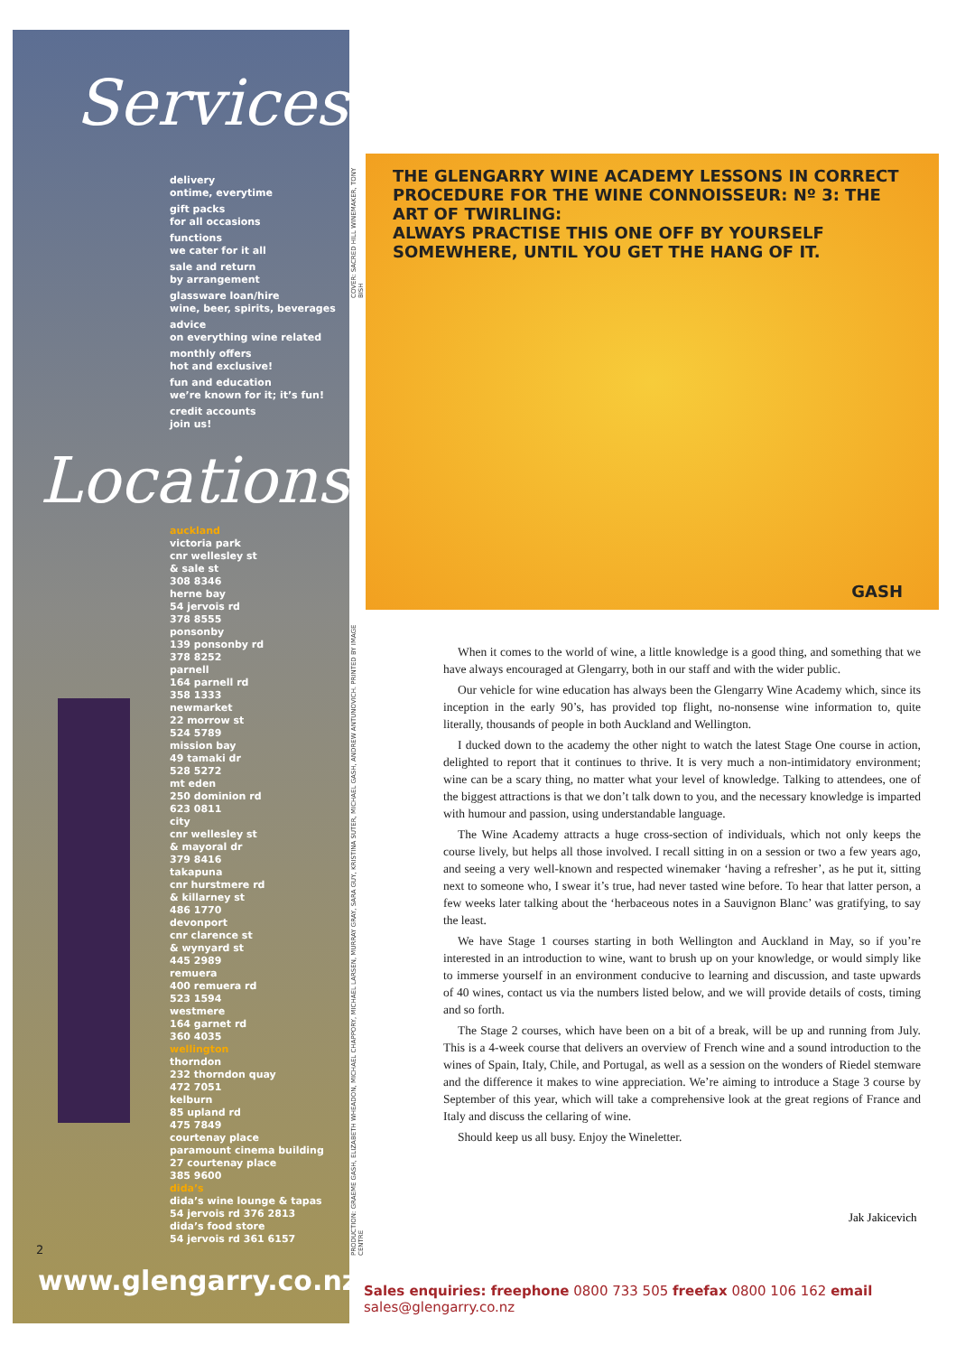Services
delivery
ontime, everytime
gift packs
for all occasions
functions
we cater for it all
sale and return
by arrangement
glassware loan/hire
wine, beer, spirits, beverages
advice
on everything wine related
monthly offers
hot and exclusive!
fun and education
we’re known for it; it’s fun!
credit accounts
join us!
Locations
auckland
victoria park
cnr wellesley st
& sale st
308 8346
herne bay
54 jervois rd
378 8555
ponsonby
139 ponsonby rd
378 8252
parnell
164 parnell rd
358 1333
newmarket
22 morrow st
524 5789
mission bay
49 tamaki dr
528 5272
mt eden
250 dominion rd
623 0811
city
cnr wellesley st
& mayoral dr
379 8416
takapuna
cnr hurstmere rd
& killarney st
486 1770
devonport
cnr clarence st
& wynyard st
445 2989
remuera
400 remuera rd
523 1594
westmere
164 garnet rd
360 4035
wellington
thorndon
232 thorndon quay
472 7051
kelburn
85 upland rd
475 7849
courtenay place
paramount cinema building
27 courtenay place
385 9600
dida’s
dida’s wine lounge & tapas
54 jervois rd 376 2813
dida’s food store
54 jervois rd 361 6157
2
www.glengarry.co.nz
COVER: SACRED HILL WINEMAKER, TONY BISH
PRODUCTION: GRAEME GASH, ELIZABETH WHEADON, MICHAEL CHAPPORY, MICHAEL LARSEN, MURRAY GRAY, SARA GUY, KRISTINA SUTER, MICHAEL GASH, ANDREW ANTUNOVICH. PRINTED BY IMAGE CENTRE
THE GLENGARRY WINE ACADEMY LESSONS IN CORRECT PROCEDURE FOR THE WINE CONNOISSEUR: Nº 3: THE ART OF TWIRLING:
ALWAYS PRACTISE THIS ONE OFF BY YOURSELF SOMEWHERE, UNTIL YOU GET THE HANG OF IT.
GASH
When it comes to the world of wine, a little knowledge is a good thing, and something that we have always encouraged at Glengarry, both in our staff and with the wider public.
Our vehicle for wine education has always been the Glengarry Wine Academy which, since its inception in the early 90’s, has provided top flight, no-nonsense wine information to, quite literally, thousands of people in both Auckland and Wellington.
I ducked down to the academy the other night to watch the latest Stage One course in action, delighted to report that it continues to thrive. It is very much a non-intimidatory environment; wine can be a scary thing, no matter what your level of knowledge. Talking to attendees, one of the biggest attractions is that we don’t talk down to you, and the necessary knowledge is imparted with humour and passion, using understandable language.
The Wine Academy attracts a huge cross-section of individuals, which not only keeps the course lively, but helps all those involved. I recall sitting in on a session or two a few years ago, and seeing a very well-known and respected winemaker ‘having a refresher’, as he put it, sitting next to someone who, I swear it’s true, had never tasted wine before. To hear that latter person, a few weeks later talking about the ‘herbaceous notes in a Sauvignon Blanc’ was gratifying, to say the least.
We have Stage 1 courses starting in both Wellington and Auckland in May, so if you’re interested in an introduction to wine, want to brush up on your knowledge, or would simply like to immerse yourself in an environment conducive to learning and discussion, and taste upwards of 40 wines, contact us via the numbers listed below, and we will provide details of costs, timing and so forth.
The Stage 2 courses, which have been on a bit of a break, will be up and running from July. This is a 4-week course that delivers an overview of French wine and a sound introduction to the wines of Spain, Italy, Chile, and Portugal, as well as a session on the wonders of Riedel stemware and the difference it makes to wine appreciation. We’re aiming to introduce a Stage 3 course by September of this year, which will take a comprehensive look at the great regions of France and Italy and discuss the cellaring of wine.
Should keep us all busy. Enjoy the Wineletter.
Jak Jakicevich
Sales enquiries: freephone 0800 733 505 freefax 0800 106 162 email sales@glengarry.co.nz